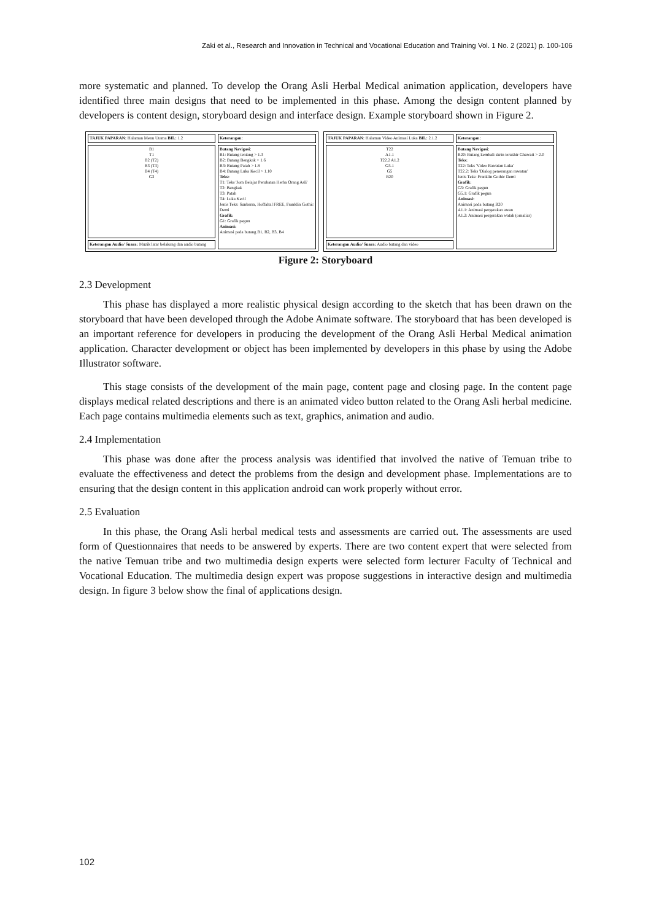Zaki et al., Research and Innovation in Technical and Vocational Education and Training Vol. 1 No. 2 (2021) p. 100-106
more systematic and planned. To develop the Orang Asli Herbal Medical animation application, developers have identified three main designs that need to be implemented in this phase. Among the design content planned by developers is content design, storyboard design and interface design. Example storyboard shown in Figure 2.
TAJUK PAPARAN: Halaman Menu Utama BIL: 1.2
B1
T1
B2 (T2)
B3 (T3)
B4 (T4)
G3
Keterangan Audio/ Suara: Muzik latar belakang dan audio butang
Keterangan:
Butang Navigasi:
B1: Butang tentang > 1.3
B2: Butang Bengkak > 1.6
B3: Butang Patah > 1.8
B4: Butang Luka Kecil > 1.10
Teks:
T1: Teks 'Jom Belajar Perubatan Herba Orang Asli'
T2: Bengkak
T3: Patah
T4: Luka Kecil
Jenis Teks: Sunbarra, Hoffaltal FREE, Franklin Gothic Demi
Grafik:
G1: Grafik pegun
Animasi:
Animasi pada butang B1, B2, B3, B4
TAJUK PAPARAN: Halaman Video Animasi Luka BIL: 2.1.2
T22
A1.1
T22.2 A1.2
G5.1
G5
B20
Keterangan Audio/ Suara: Audio butang dan video
Keterangan:
Butang Navigasi:
B20: Butang kembali skrin terakhir Ghawati > 2.0
Teks:
T22: Teks 'Video Rawatan Luka'
T22.2: Teks 'Dialog penerangan rawatan'
Jenis Teks: Franklin Gothic Demi
Grafik:
G5: Grafik pegun
G5.1: Grafik pegun
Animasi:
Animasi pada butang B20
A1.1: Animasi pergerakan awan
A1.2: Animasi pergerakan watak (ornaliar)
Figure 2: Storyboard
2.3 Development
This phase has displayed a more realistic physical design according to the sketch that has been drawn on the storyboard that have been developed through the Adobe Animate software. The storyboard that has been developed is an important reference for developers in producing the development of the Orang Asli Herbal Medical animation application. Character development or object has been implemented by developers in this phase by using the Adobe Illustrator software.
This stage consists of the development of the main page, content page and closing page. In the content page displays medical related descriptions and there is an animated video button related to the Orang Asli herbal medicine. Each page contains multimedia elements such as text, graphics, animation and audio.
2.4 Implementation
This phase was done after the process analysis was identified that involved the native of Temuan tribe to evaluate the effectiveness and detect the problems from the design and development phase. Implementations are to ensuring that the design content in this application android can work properly without error.
2.5 Evaluation
In this phase, the Orang Asli herbal medical tests and assessments are carried out. The assessments are used form of Questionnaires that needs to be answered by experts. There are two content expert that were selected from the native Temuan tribe and two multimedia design experts were selected form lecturer Faculty of Technical and Vocational Education. The multimedia design expert was propose suggestions in interactive design and multimedia design. In figure 3 below show the final of applications design.
102